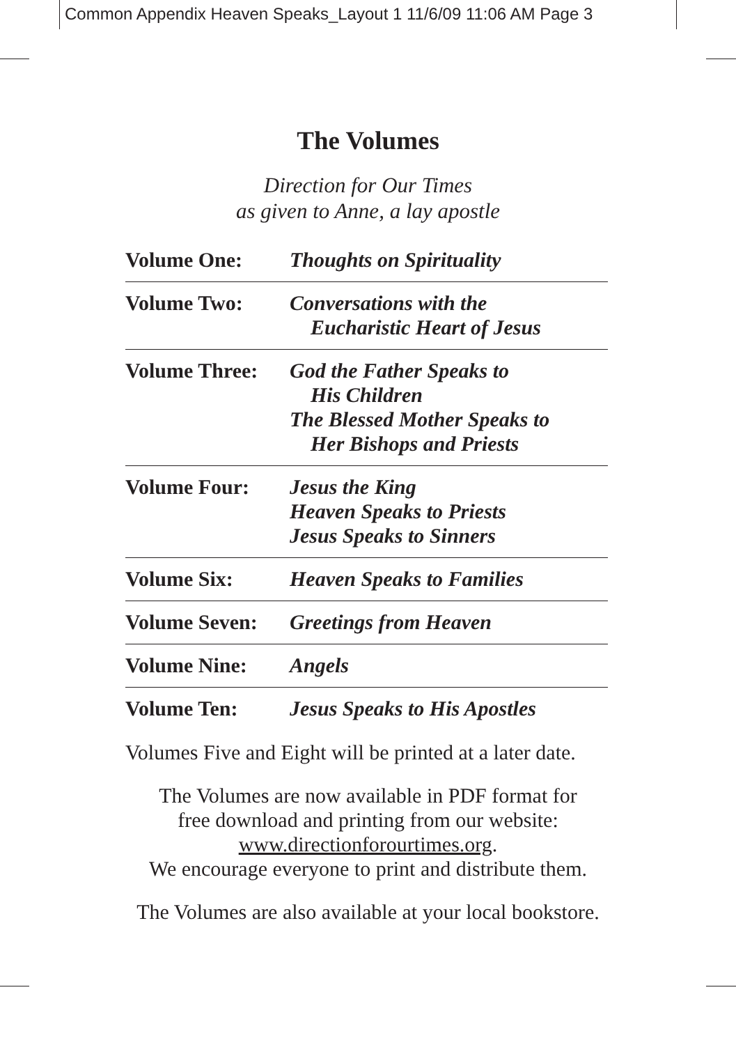Common Appendix Heaven Speaks_Layout 1 11/6/09 11:06 AM Page 3
The Volumes
Direction for Our Times
as given to Anne, a lay apostle
| Volume One: | Thoughts on Spirituality |
| Volume Two: | Conversations with the Eucharistic Heart of Jesus |
| Volume Three: | God the Father Speaks to His Children The Blessed Mother Speaks to Her Bishops and Priests |
| Volume Four: | Jesus the King Heaven Speaks to Priests Jesus Speaks to Sinners |
| Volume Six: | Heaven Speaks to Families |
| Volume Seven: | Greetings from Heaven |
| Volume Nine: | Angels |
| Volume Ten: | Jesus Speaks to His Apostles |
Volumes Five and Eight will be printed at a later date.
The Volumes are now available in PDF format for
free download and printing from our website:
www.directionforourtimes.org.
We encourage everyone to print and distribute them.
The Volumes are also available at your local bookstore.